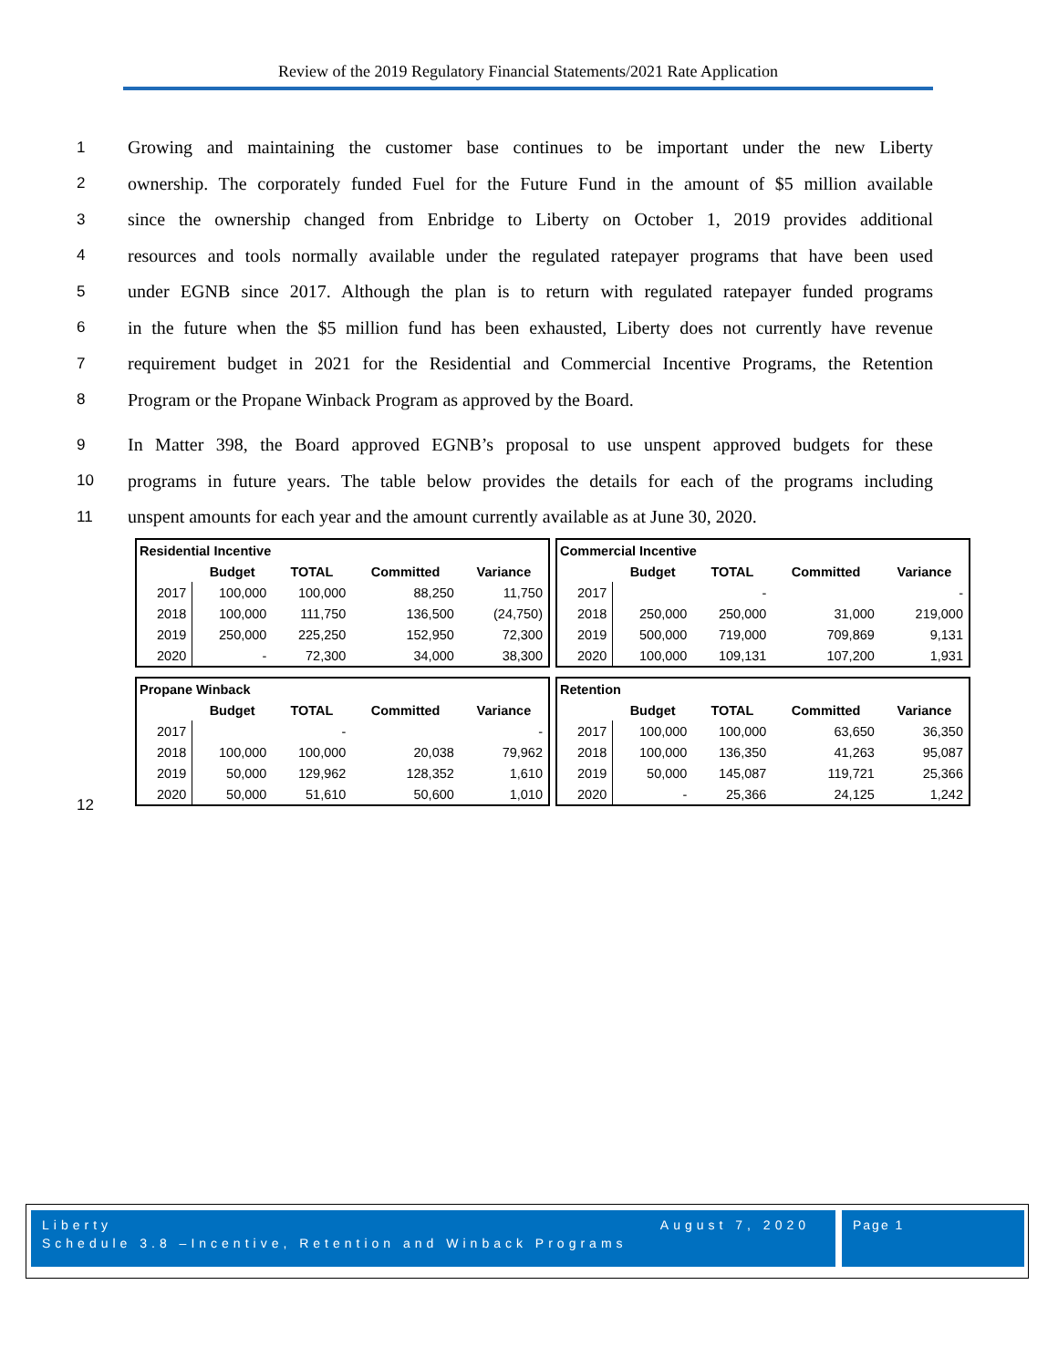Review of the 2019 Regulatory Financial Statements/2021 Rate Application
1 Growing and maintaining the customer base continues to be important under the new Liberty
2 ownership. The corporately funded Fuel for the Future Fund in the amount of $5 million available
3 since the ownership changed from Enbridge to Liberty on October 1, 2019 provides additional
4 resources and tools normally available under the regulated ratepayer programs that have been used
5 under EGNB since 2017. Although the plan is to return with regulated ratepayer funded programs
6 in the future when the $5 million fund has been exhausted, Liberty does not currently have revenue
7 requirement budget in 2021 for the Residential and Commercial Incentive Programs, the Retention
8 Program or the Propane Winback Program as approved by the Board.
9 In Matter 398, the Board approved EGNB’s proposal to use unspent approved budgets for these
10 programs in future years. The table below provides the details for each of the programs including
11 unspent amounts for each year and the amount currently available as at June 30, 2020.
12
| Residential Incentive | | | | |
| | Budget | TOTAL | Committed | Variance |
| 2017 | 100,000 | 100,000 | 88,250 | 11,750 |
| 2018 | 100,000 | 111,750 | 136,500 | (24,750) |
| 2019 | 250,000 | 225,250 | 152,950 | 72,300 |
| 2020 | - | 72,300 | 34,000 | 38,300 |
| Commercial Incentive | | | | |
| | Budget | TOTAL | Committed | Variance |
| 2017 | | - | | - |
| 2018 | 250,000 | 250,000 | 31,000 | 219,000 |
| 2019 | 500,000 | 719,000 | 709,869 | 9,131 |
| 2020 | 100,000 | 109,131 | 107,200 | 1,931 |
| Propane Winback | | | | |
| | Budget | TOTAL | Committed | Variance |
| 2017 | | - | | - |
| 2018 | 100,000 | 100,000 | 20,038 | 79,962 |
| 2019 | 50,000 | 129,962 | 128,352 | 1,610 |
| 2020 | 50,000 | 51,610 | 50,600 | 1,010 |
| Retention | | | | |
| | Budget | TOTAL | Committed | Variance |
| 2017 | 100,000 | 100,000 | 63,650 | 36,350 |
| 2018 | 100,000 | 136,350 | 41,263 | 95,087 |
| 2019 | 50,000 | 145,087 | 119,721 | 25,366 |
| 2020 | - | 25,366 | 24,125 | 1,242 |
Liberty August 7, 2020
Schedule 3.8 –Incentive, Retention and Winback Programs
Page 1